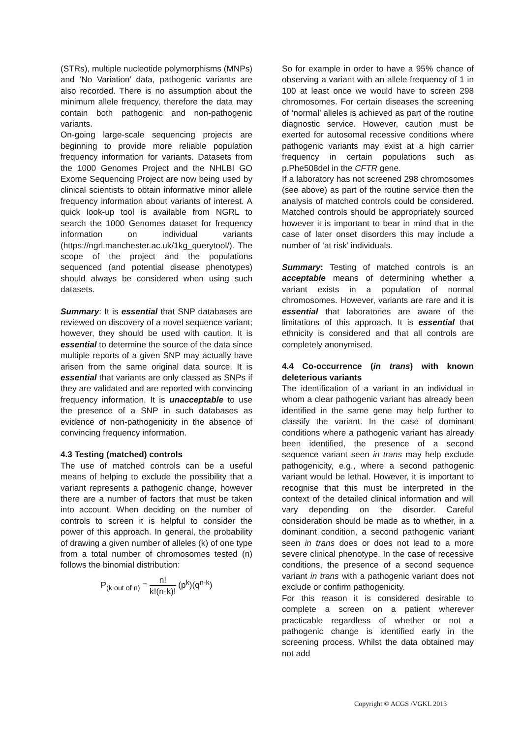(STRs), multiple nucleotide polymorphisms (MNPs) and ‘No Variation’ data, pathogenic variants are also recorded. There is no assumption about the minimum allele frequency, therefore the data may contain both pathogenic and non-pathogenic variants.
On-going large-scale sequencing projects are beginning to provide more reliable population frequency information for variants. Datasets from the 1000 Genomes Project and the NHLBI GO Exome Sequencing Project are now being used by clinical scientists to obtain informative minor allele frequency information about variants of interest. A quick look-up tool is available from NGRL to search the 1000 Genomes dataset for frequency information on individual variants (https://ngrl.manchester.ac.uk/1kg_querytool/). The scope of the project and the populations sequenced (and potential disease phenotypes) should always be considered when using such datasets.
Summary: It is essential that SNP databases are reviewed on discovery of a novel sequence variant; however, they should be used with caution. It is essential to determine the source of the data since multiple reports of a given SNP may actually have arisen from the same original data source. It is essential that variants are only classed as SNPs if they are validated and are reported with convincing frequency information. It is unacceptable to use the presence of a SNP in such databases as evidence of non-pathogenicity in the absence of convincing frequency information.
4.3 Testing (matched) controls
The use of matched controls can be a useful means of helping to exclude the possibility that a variant represents a pathogenic change, however there are a number of factors that must be taken into account. When deciding on the number of controls to screen it is helpful to consider the power of this approach. In general, the probability of drawing a given number of alleles (k) of one type from a total number of chromosomes tested (n) follows the binomial distribution:
P<sub>(k out of n)</sub> = n! k!(n-k)! (p<sup>k</sup>)(q<sup>n-k</sup>)
So for example in order to have a 95% chance of observing a variant with an allele frequency of 1 in 100 at least once we would have to screen 298 chromosomes. For certain diseases the screening of ‘normal’ alleles is achieved as part of the routine diagnostic service. However, caution must be exerted for autosomal recessive conditions where pathogenic variants may exist at a high carrier frequency in certain populations such as p.Phe508del in the CFTR gene.
If a laboratory has not screened 298 chromosomes (see above) as part of the routine service then the analysis of matched controls could be considered. Matched controls should be appropriately sourced however it is important to bear in mind that in the case of later onset disorders this may include a number of ‘at risk’ individuals.
Summary: Testing of matched controls is an acceptable means of determining whether a variant exists in a population of normal chromosomes. However, variants are rare and it is essential that laboratories are aware of the limitations of this approach. It is essential that ethnicity is considered and that all controls are completely anonymised.
4.4 Co-occurrence (in trans) with known deleterious variants
The identification of a variant in an individual in whom a clear pathogenic variant has already been identified in the same gene may help further to classify the variant. In the case of dominant conditions where a pathogenic variant has already been identified, the presence of a second sequence variant seen in trans may help exclude pathogenicity, e.g., where a second pathogenic variant would be lethal. However, it is important to recognise that this must be interpreted in the context of the detailed clinical information and will vary depending on the disorder. Careful consideration should be made as to whether, in a dominant condition, a second pathogenic variant seen in trans does or does not lead to a more severe clinical phenotype. In the case of recessive conditions, the presence of a second sequence variant in trans with a pathogenic variant does not exclude or confirm pathogenicity.
For this reason it is considered desirable to complete a screen on a patient wherever practicable regardless of whether or not a pathogenic change is identified early in the screening process. Whilst the data obtained may not add
Copyright © ACGS /VGKL 2013